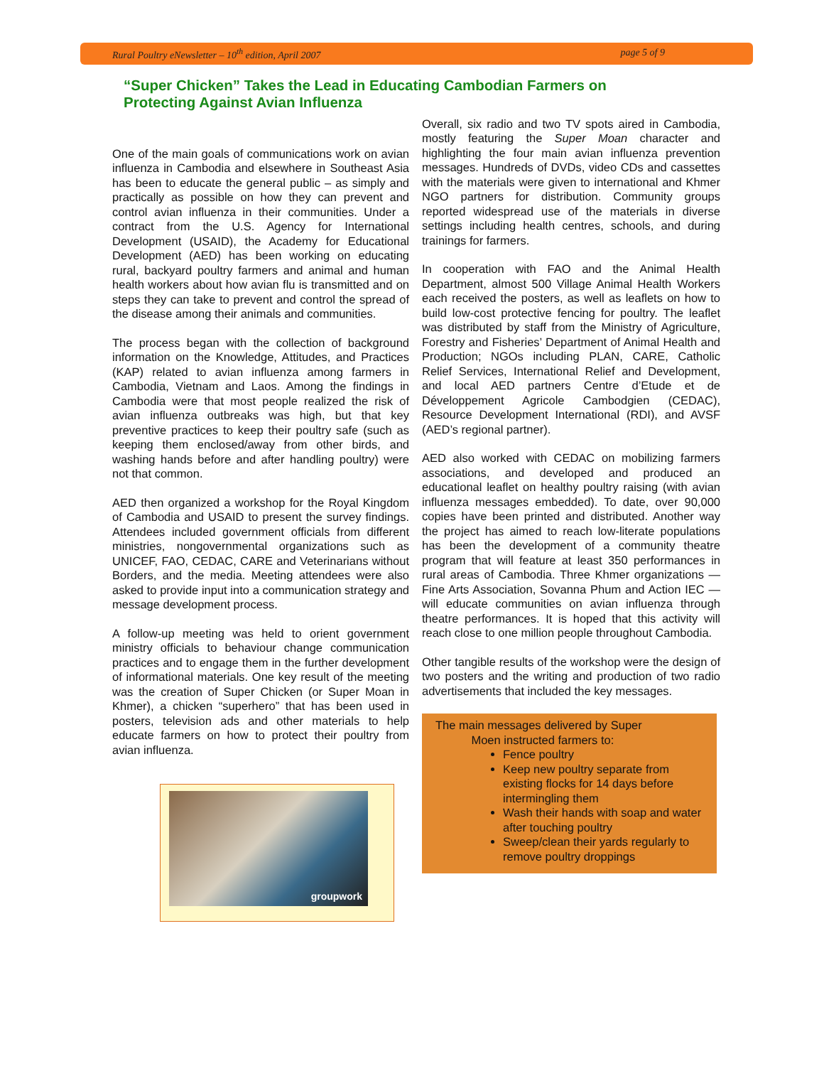Rural Poultry eNewsletter – 10<sup>th</sup> edition, April 2007 page 5 of 9
“Super Chicken” Takes the Lead in Educating Cambodian Farmers on Protecting Against Avian Influenza
One of the main goals of communications work on avian influenza in Cambodia and elsewhere in Southeast Asia has been to educate the general public – as simply and practically as possible on how they can prevent and control avian influenza in their communities. Under a contract from the U.S. Agency for International Development (USAID), the Academy for Educational Development (AED) has been working on educating rural, backyard poultry farmers and animal and human health workers about how avian flu is transmitted and on steps they can take to prevent and control the spread of the disease among their animals and communities.
The process began with the collection of background information on the Knowledge, Attitudes, and Practices (KAP) related to avian influenza among farmers in Cambodia, Vietnam and Laos. Among the findings in Cambodia were that most people realized the risk of avian influenza outbreaks was high, but that key preventive practices to keep their poultry safe (such as keeping them enclosed/away from other birds, and washing hands before and after handling poultry) were not that common.
AED then organized a workshop for the Royal Kingdom of Cambodia and USAID to present the survey findings. Attendees included government officials from different ministries, nongovernmental organizations such as UNICEF, FAO, CEDAC, CARE and Veterinarians without Borders, and the media. Meeting attendees were also asked to provide input into a communication strategy and message development process.
A follow-up meeting was held to orient government ministry officials to behaviour change communication practices and to engage them in the further development of informational materials. One key result of the meeting was the creation of Super Chicken (or Super Moan in Khmer), a chicken “superhero” that has been used in posters, television ads and other materials to help educate farmers on how to protect their poultry from avian influenza.
groupwork
Overall, six radio and two TV spots aired in Cambodia, mostly featuring the Super Moan character and highlighting the four main avian influenza prevention messages. Hundreds of DVDs, video CDs and cassettes with the materials were given to international and Khmer NGO partners for distribution. Community groups reported widespread use of the materials in diverse settings including health centres, schools, and during trainings for farmers.
In cooperation with FAO and the Animal Health Department, almost 500 Village Animal Health Workers each received the posters, as well as leaflets on how to build low-cost protective fencing for poultry. The leaflet was distributed by staff from the Ministry of Agriculture, Forestry and Fisheries’ Department of Animal Health and Production; NGOs including PLAN, CARE, Catholic Relief Services, International Relief and Development, and local AED partners Centre d’Etude et de Développement Agricole Cambodgien (CEDAC), Resource Development International (RDI), and AVSF (AED’s regional partner).
AED also worked with CEDAC on mobilizing farmers associations, and developed and produced an educational leaflet on healthy poultry raising (with avian influenza messages embedded). To date, over 90,000 copies have been printed and distributed. Another way the project has aimed to reach low-literate populations has been the development of a community theatre program that will feature at least 350 performances in rural areas of Cambodia. Three Khmer organizations — Fine Arts Association, Sovanna Phum and Action IEC — will educate communities on avian influenza through theatre performances. It is hoped that this activity will reach close to one million people throughout Cambodia.
Other tangible results of the workshop were the design of two posters and the writing and production of two radio advertisements that included the key messages.
The main messages delivered by Super
Moen instructed farmers to:
Fence poultry
Keep new poultry separate from existing flocks for 14 days before intermingling them
Wash their hands with soap and water after touching poultry
Sweep/clean their yards regularly to remove poultry droppings